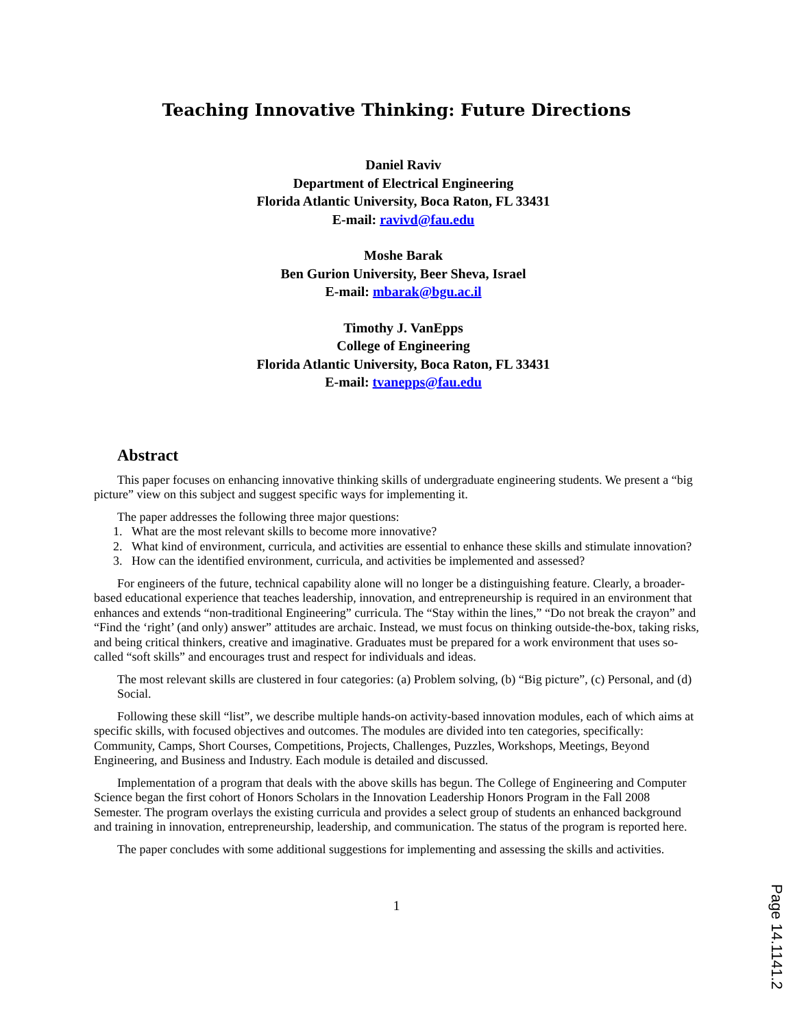Teaching Innovative Thinking: Future Directions
Daniel Raviv
Department of Electrical Engineering
Florida Atlantic University, Boca Raton, FL 33431
E-mail: ravivd@fau.edu
Moshe Barak
Ben Gurion University, Beer Sheva, Israel
E-mail: mbarak@bgu.ac.il
Timothy J. VanEpps
College of Engineering
Florida Atlantic University, Boca Raton, FL 33431
E-mail: tvanepps@fau.edu
Abstract
This paper focuses on enhancing innovative thinking skills of undergraduate engineering students. We present a “big picture” view on this subject and suggest specific ways for implementing it.
The paper addresses the following three major questions:
1. What are the most relevant skills to become more innovative?
2. What kind of environment, curricula, and activities are essential to enhance these skills and stimulate innovation?
3. How can the identified environment, curricula, and activities be implemented and assessed?
For engineers of the future, technical capability alone will no longer be a distinguishing feature. Clearly, a broader-based educational experience that teaches leadership, innovation, and entrepreneurship is required in an environment that enhances and extends “non-traditional Engineering” curricula. The “Stay within the lines,” “Do not break the crayon” and “Find the ‘right’ (and only) answer” attitudes are archaic. Instead, we must focus on thinking outside-the-box, taking risks, and being critical thinkers, creative and imaginative. Graduates must be prepared for a work environment that uses so-called “soft skills” and encourages trust and respect for individuals and ideas.
The most relevant skills are clustered in four categories: (a) Problem solving, (b) “Big picture”, (c) Personal, and (d) Social.
Following these skill “list”, we describe multiple hands-on activity-based innovation modules, each of which aims at specific skills, with focused objectives and outcomes. The modules are divided into ten categories, specifically: Community, Camps, Short Courses, Competitions, Projects, Challenges, Puzzles, Workshops, Meetings, Beyond Engineering, and Business and Industry. Each module is detailed and discussed.
Implementation of a program that deals with the above skills has begun. The College of Engineering and Computer Science began the first cohort of Honors Scholars in the Innovation Leadership Honors Program in the Fall 2008 Semester. The program overlays the existing curricula and provides a select group of students an enhanced background and training in innovation, entrepreneurship, leadership, and communication. The status of the program is reported here.
The paper concludes with some additional suggestions for implementing and assessing the skills and activities.
1
Page 14.1141.2